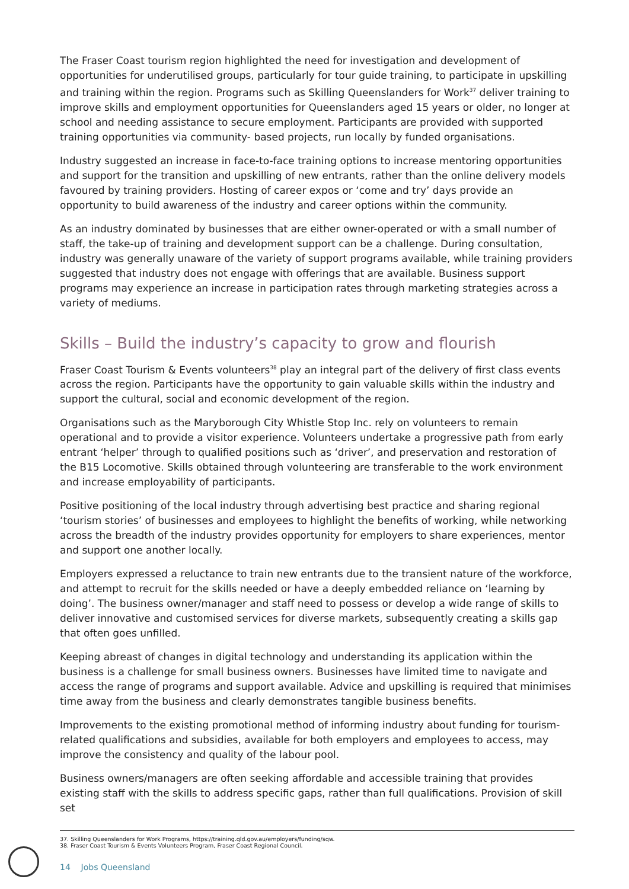The Fraser Coast tourism region highlighted the need for investigation and development of opportunities for underutilised groups, particularly for tour guide training, to participate in upskilling and training within the region. Programs such as Skilling Queenslanders for Work<sup>37</sup> deliver training to improve skills and employment opportunities for Queenslanders aged 15 years or older, no longer at school and needing assistance to secure employment. Participants are provided with supported training opportunities via community- based projects, run locally by funded organisations.
Industry suggested an increase in face-to-face training options to increase mentoring opportunities and support for the transition and upskilling of new entrants, rather than the online delivery models favoured by training providers. Hosting of career expos or ‘come and try’ days provide an opportunity to build awareness of the industry and career options within the community.
As an industry dominated by businesses that are either owner-operated or with a small number of staff, the take-up of training and development support can be a challenge. During consultation, industry was generally unaware of the variety of support programs available, while training providers suggested that industry does not engage with offerings that are available. Business support programs may experience an increase in participation rates through marketing strategies across a variety of mediums.
Skills – Build the industry’s capacity to grow and flourish
Fraser Coast Tourism & Events volunteers<sup>38</sup> play an integral part of the delivery of first class events across the region. Participants have the opportunity to gain valuable skills within the industry and support the cultural, social and economic development of the region.
Organisations such as the Maryborough City Whistle Stop Inc. rely on volunteers to remain operational and to provide a visitor experience. Volunteers undertake a progressive path from early entrant ‘helper’ through to qualified positions such as ‘driver’, and preservation and restoration of the B15 Locomotive. Skills obtained through volunteering are transferable to the work environment and increase employability of participants.
Positive positioning of the local industry through advertising best practice and sharing regional ‘tourism stories’ of businesses and employees to highlight the benefits of working, while networking across the breadth of the industry provides opportunity for employers to share experiences, mentor and support one another locally.
Employers expressed a reluctance to train new entrants due to the transient nature of the workforce, and attempt to recruit for the skills needed or have a deeply embedded reliance on ‘learning by doing’. The business owner/manager and staff need to possess or develop a wide range of skills to deliver innovative and customised services for diverse markets, subsequently creating a skills gap that often goes unfilled.
Keeping abreast of changes in digital technology and understanding its application within the business is a challenge for small business owners. Businesses have limited time to navigate and access the range of programs and support available. Advice and upskilling is required that minimises time away from the business and clearly demonstrates tangible business benefits.
Improvements to the existing promotional method of informing industry about funding for tourism-related qualifications and subsidies, available for both employers and employees to access, may improve the consistency and quality of the labour pool.
Business owners/managers are often seeking affordable and accessible training that provides existing staff with the skills to address specific gaps, rather than full qualifications. Provision of skill set
37. Skilling Queenslanders for Work Programs, https://training.qld.gov.au/employers/funding/sqw.
38. Fraser Coast Tourism & Events Volunteers Program, Fraser Coast Regional Council.
14 Jobs Queensland